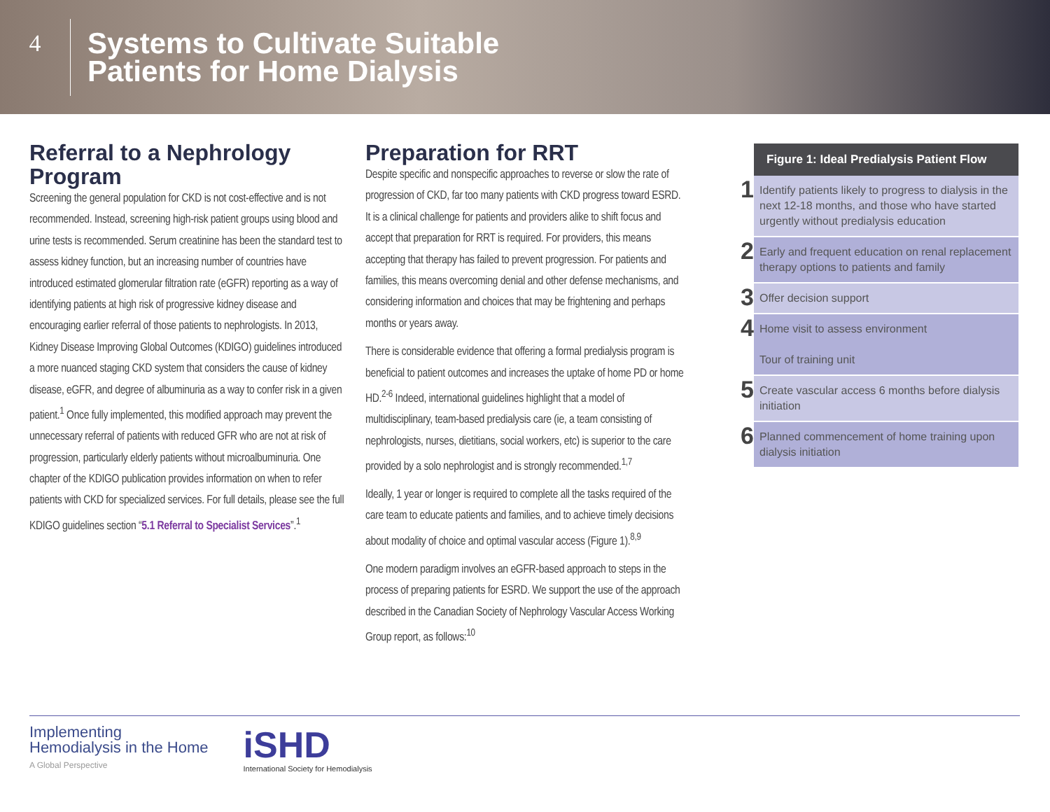4
Systems to Cultivate Suitable
Patients for Home Dialysis
Referral to a Nephrology Program
Screening the general population for CKD is not cost-effective and is not recommended. Instead, screening high-risk patient groups using blood and urine tests is recommended. Serum creatinine has been the standard test to assess kidney function, but an increasing number of countries have introduced estimated glomerular filtration rate (eGFR) reporting as a way of identifying patients at high risk of progressive kidney disease and encouraging earlier referral of those patients to nephrologists. In 2013, Kidney Disease Improving Global Outcomes (KDIGO) guidelines introduced a more nuanced staging CKD system that considers the cause of kidney disease, eGFR, and degree of albuminuria as a way to confer risk in a given patient.<sup>1</sup> Once fully implemented, this modified approach may prevent the unnecessary referral of patients with reduced GFR who are not at risk of progression, particularly elderly patients without microalbuminuria. One chapter of the KDIGO publication provides information on when to refer patients with CKD for specialized services. For full details, please see the full KDIGO guidelines section “5.1 Referral to Specialist Services”.<sup>1</sup>
Preparation for RRT
Despite specific and nonspecific approaches to reverse or slow the rate of progression of CKD, far too many patients with CKD progress toward ESRD. It is a clinical challenge for patients and providers alike to shift focus and accept that preparation for RRT is required. For providers, this means accepting that therapy has failed to prevent progression. For patients and families, this means overcoming denial and other defense mechanisms, and considering information and choices that may be frightening and perhaps months or years away.
There is considerable evidence that offering a formal predialysis program is beneficial to patient outcomes and increases the uptake of home PD or home HD.<sup>2-6</sup> Indeed, international guidelines highlight that a model of multidisciplinary, team-based predialysis care (ie, a team consisting of nephrologists, nurses, dietitians, social workers, etc) is superior to the care provided by a solo nephrologist and is strongly recommended.<sup>1,7</sup>
Ideally, 1 year or longer is required to complete all the tasks required of the care team to educate patients and families, and to achieve timely decisions about modality of choice and optimal vascular access (Figure 1).<sup>8,9</sup>
One modern paradigm involves an eGFR-based approach to steps in the process of preparing patients for ESRD. We support the use of the approach described in the Canadian Society of Nephrology Vascular Access Working Group report, as follows:<sup>10</sup>
Figure 1: Ideal Predialysis Patient Flow
1
Identify patients likely to progress to dialysis in the next 12-18 months, and those who have started urgently without predialysis education
2
Early and frequent education on renal replacement therapy options to patients and family
3
Offer decision support
4
Home visit to assess environment
Tour of training unit
5
Create vascular access 6 months before dialysis initiation
6
Planned commencement of home training upon dialysis initiation
Implementing
Hemodialysis in the Home
A Global Perspective
iSHD
International Society for Hemodialysis